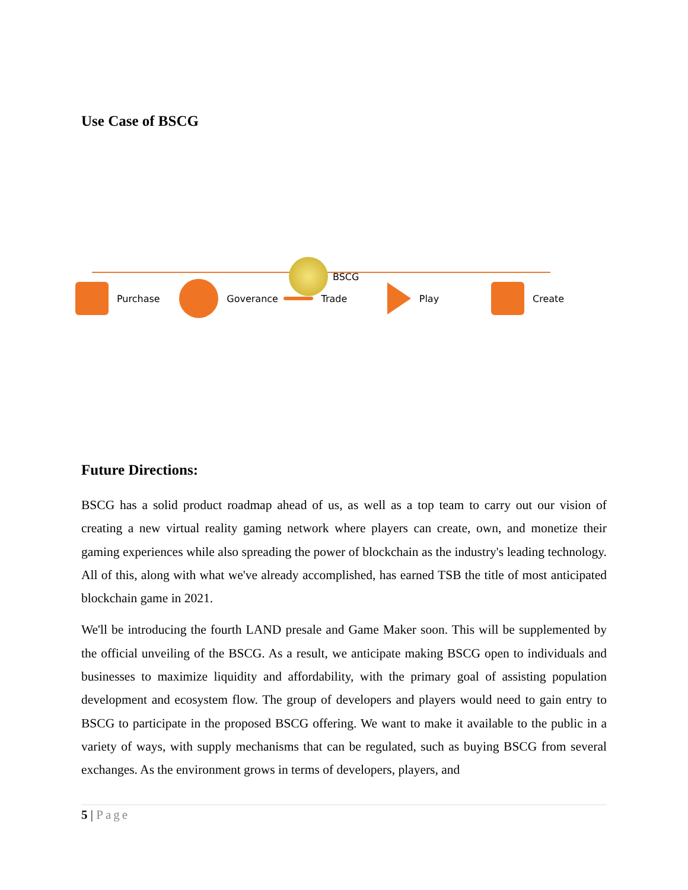Use Case of BSCG
BSCG
Purchase Goverance Trade Play Create
Future Directions:
BSCG has a solid product roadmap ahead of us, as well as a top team to carry out our vision of creating a new virtual reality gaming network where players can create, own, and monetize their gaming experiences while also spreading the power of blockchain as the industry's leading technology. All of this, along with what we've already accomplished, has earned TSB the title of most anticipated blockchain game in 2021.
We'll be introducing the fourth LAND presale and Game Maker soon. This will be supplemented by the official unveiling of the BSCG. As a result, we anticipate making BSCG open to individuals and businesses to maximize liquidity and affordability, with the primary goal of assisting population development and ecosystem flow. The group of developers and players would need to gain entry to BSCG to participate in the proposed BSCG offering. We want to make it available to the public in a variety of ways, with supply mechanisms that can be regulated, such as buying BSCG from several exchanges. As the environment grows in terms of developers, players, and
5 | Page